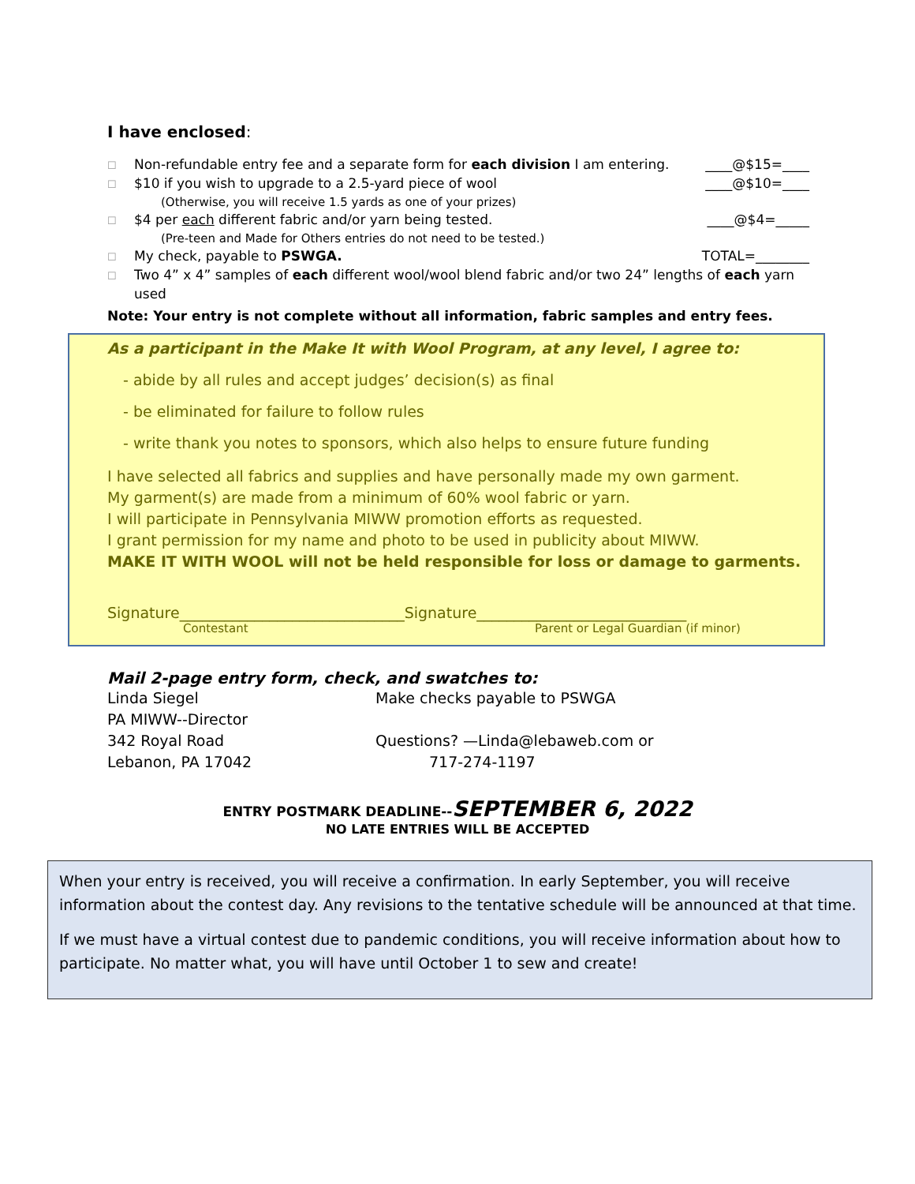I have enclosed:
☐ Non-refundable entry fee and a separate form for each division I am entering. ____@$15=____
☐ $10 if you wish to upgrade to a 2.5-yard piece of wool ____@$10=____
(Otherwise, you will receive 1.5 yards as one of your prizes)
☐ $4 per each different fabric and/or yarn being tested. ____@$4=_____
(Pre-teen and Made for Others entries do not need to be tested.)
☐ My check, payable to PSWGA. TOTAL=________
☐ Two 4” x 4” samples of each different wool/wool blend fabric and/or two 24” lengths of each yarn
used
Note: Your entry is not complete without all information, fabric samples and entry fees.
As a participant in the Make It with Wool Program, at any level, I agree to:
- abide by all rules and accept judges’ decision(s) as final
- be eliminated for failure to follow rules
- write thank you notes to sponsors, which also helps to ensure future funding
I have selected all fabrics and supplies and have personally made my own garment.
My garment(s) are made from a minimum of 60% wool fabric or yarn.
I will participate in Pennsylvania MIWW promotion efforts as requested.
I grant permission for my name and photo to be used in publicity about MIWW.
MAKE IT WITH WOOL will not be held responsible for loss or damage to garments.
Signature______________________________ Signature____________________________
Contestant Parent or Legal Guardian (if minor)
Mail 2-page entry form, check, and swatches to:
Linda Siegel
PA MIWW--Director
342 Royal Road
Lebanon, PA 17042
Make checks payable to PSWGA
Questions? —Linda@lebaweb.com or
717-274-1197
ENTRY POSTMARK DEADLINE--SEPTEMBER 6, 2022
NO LATE ENTRIES WILL BE ACCEPTED
When your entry is received, you will receive a confirmation. In early September, you will receive information about the contest day. Any revisions to the tentative schedule will be announced at that time.
If we must have a virtual contest due to pandemic conditions, you will receive information about how to participate. No matter what, you will have until October 1 to sew and create!